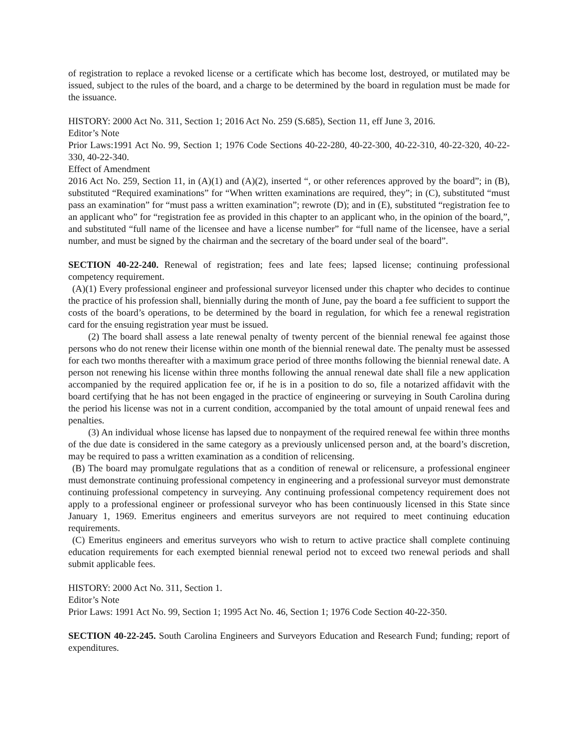of registration to replace a revoked license or a certificate which has become lost, destroyed, or mutilated may be issued, subject to the rules of the board, and a charge to be determined by the board in regulation must be made for the issuance.
HISTORY: 2000 Act No. 311, Section 1; 2016 Act No. 259 (S.685), Section 11, eff June 3, 2016.
Editor’s Note
Prior Laws:1991 Act No. 99, Section 1; 1976 Code Sections 40-22-280, 40-22-300, 40-22-310, 40-22-320, 40-22-330, 40-22-340.
Effect of Amendment
2016 Act No. 259, Section 11, in (A)(1) and (A)(2), inserted “, or other references approved by the board”; in (B), substituted “Required examinations” for “When written examinations are required, they”; in (C), substituted “must pass an examination” for “must pass a written examination”; rewrote (D); and in (E), substituted “registration fee to an applicant who” for “registration fee as provided in this chapter to an applicant who, in the opinion of the board,”, and substituted “full name of the licensee and have a license number” for “full name of the licensee, have a serial number, and must be signed by the chairman and the secretary of the board under seal of the board”.
SECTION 40-22-240. Renewal of registration; fees and late fees; lapsed license; continuing professional competency requirement.
(A)(1) Every professional engineer and professional surveyor licensed under this chapter who decides to continue the practice of his profession shall, biennially during the month of June, pay the board a fee sufficient to support the costs of the board’s operations, to be determined by the board in regulation, for which fee a renewal registration card for the ensuing registration year must be issued.
(2) The board shall assess a late renewal penalty of twenty percent of the biennial renewal fee against those persons who do not renew their license within one month of the biennial renewal date. The penalty must be assessed for each two months thereafter with a maximum grace period of three months following the biennial renewal date. A person not renewing his license within three months following the annual renewal date shall file a new application accompanied by the required application fee or, if he is in a position to do so, file a notarized affidavit with the board certifying that he has not been engaged in the practice of engineering or surveying in South Carolina during the period his license was not in a current condition, accompanied by the total amount of unpaid renewal fees and penalties.
(3) An individual whose license has lapsed due to nonpayment of the required renewal fee within three months of the due date is considered in the same category as a previously unlicensed person and, at the board’s discretion, may be required to pass a written examination as a condition of relicensing.
(B) The board may promulgate regulations that as a condition of renewal or relicensure, a professional engineer must demonstrate continuing professional competency in engineering and a professional surveyor must demonstrate continuing professional competency in surveying. Any continuing professional competency requirement does not apply to a professional engineer or professional surveyor who has been continuously licensed in this State since January 1, 1969. Emeritus engineers and emeritus surveyors are not required to meet continuing education requirements.
(C) Emeritus engineers and emeritus surveyors who wish to return to active practice shall complete continuing education requirements for each exempted biennial renewal period not to exceed two renewal periods and shall submit applicable fees.
HISTORY: 2000 Act No. 311, Section 1.
Editor’s Note
Prior Laws: 1991 Act No. 99, Section 1; 1995 Act No. 46, Section 1; 1976 Code Section 40-22-350.
SECTION 40-22-245. South Carolina Engineers and Surveyors Education and Research Fund; funding; report of expenditures.